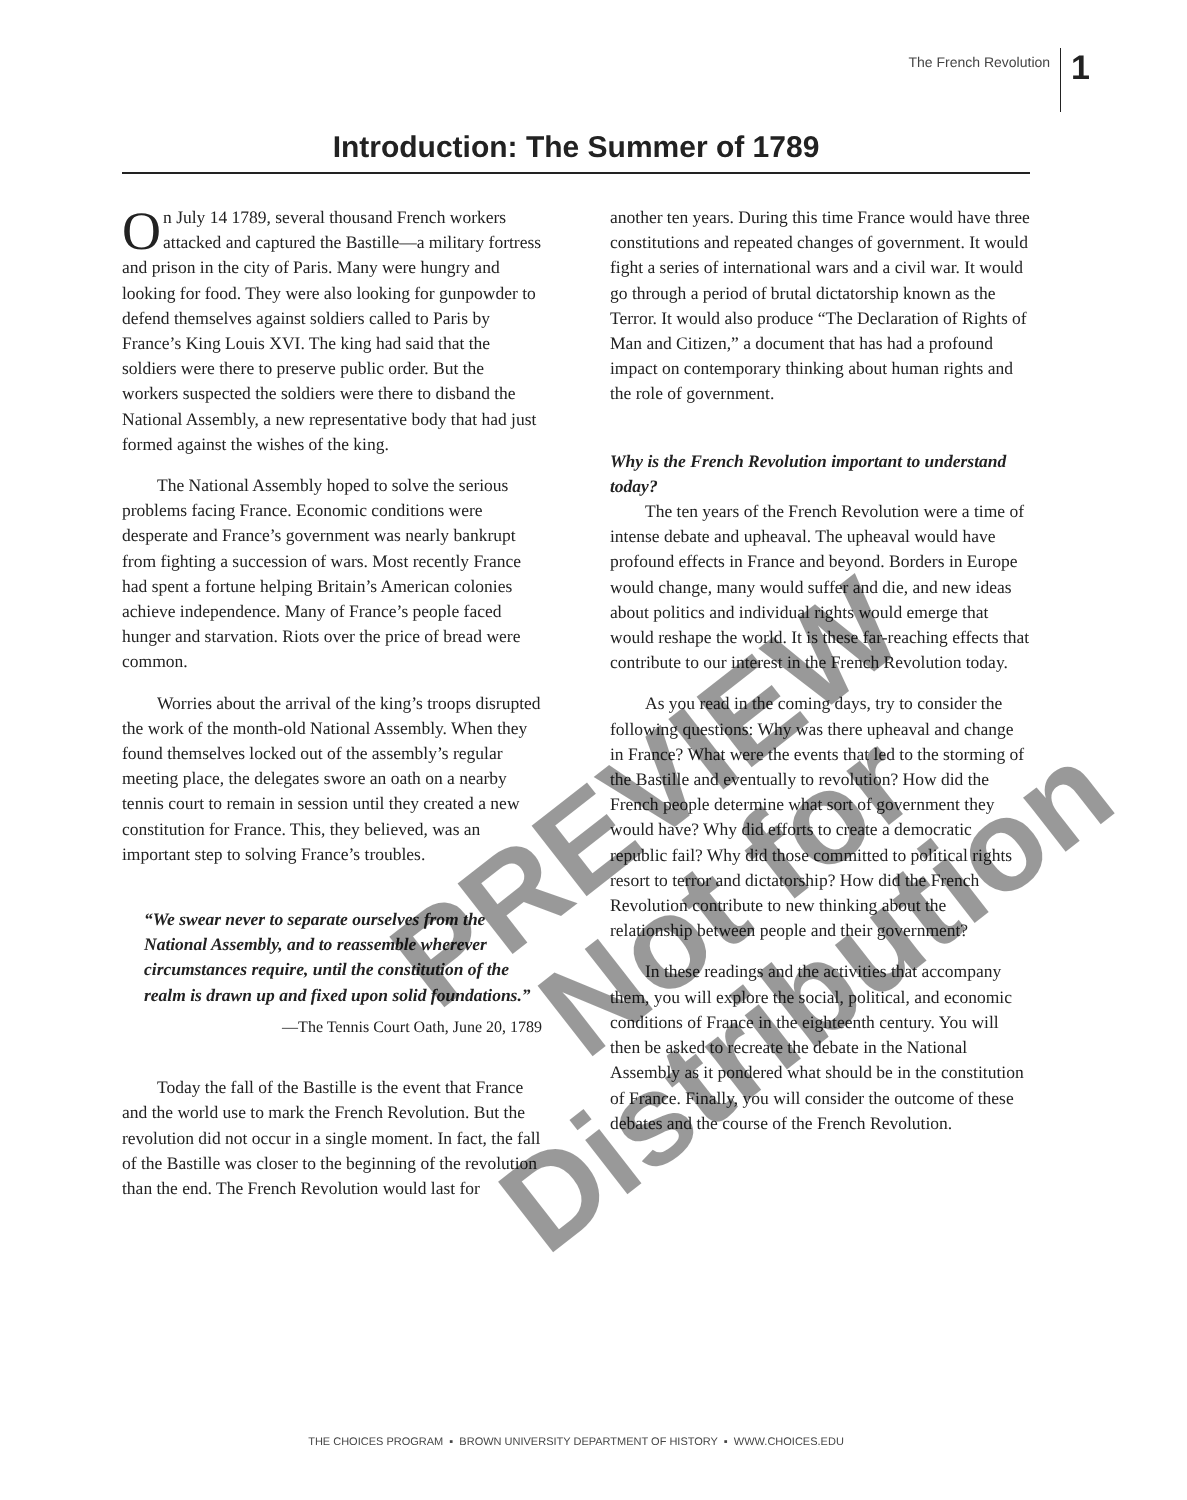The French Revolution
1
Introduction: The Summer of 1789
On July 14 1789, several thousand French workers attacked and captured the Bastille—a military fortress and prison in the city of Paris. Many were hungry and looking for food. They were also looking for gunpowder to defend themselves against soldiers called to Paris by France’s King Louis XVI. The king had said that the soldiers were there to preserve public order. But the workers suspected the soldiers were there to disband the National Assembly, a new representative body that had just formed against the wishes of the king.
The National Assembly hoped to solve the serious problems facing France. Economic conditions were desperate and France’s government was nearly bankrupt from fighting a succession of wars. Most recently France had spent a fortune helping Britain’s American colonies achieve independence. Many of France’s people faced hunger and starvation. Riots over the price of bread were common.
Worries about the arrival of the king’s troops disrupted the work of the month-old National Assembly. When they found themselves locked out of the assembly’s regular meeting place, the delegates swore an oath on a nearby tennis court to remain in session until they created a new constitution for France. This, they believed, was an important step to solving France’s troubles.
“We swear never to separate ourselves from the National Assembly, and to reassemble wherever circumstances require, until the constitution of the realm is drawn up and fixed upon solid foundations.”
—The Tennis Court Oath, June 20, 1789
Today the fall of the Bastille is the event that France and the world use to mark the French Revolution. But the revolution did not occur in a single moment. In fact, the fall of the Bastille was closer to the beginning of the revolution than the end. The French Revolution would last for
another ten years. During this time France would have three constitutions and repeated changes of government. It would fight a series of international wars and a civil war. It would go through a period of brutal dictatorship known as the Terror. It would also produce “The Declaration of Rights of Man and Citizen,” a document that has had a profound impact on contemporary thinking about human rights and the role of government.
Why is the French Revolution important to understand today?
The ten years of the French Revolution were a time of intense debate and upheaval. The upheaval would have profound effects in France and beyond. Borders in Europe would change, many would suffer and die, and new ideas about politics and individual rights would emerge that would reshape the world. It is these far-reaching effects that contribute to our interest in the French Revolution today.
As you read in the coming days, try to consider the following questions: Why was there upheaval and change in France? What were the events that led to the storming of the Bastille and eventually to revolution? How did the French people determine what sort of government they would have? Why did efforts to create a democratic republic fail? Why did those committed to political rights resort to terror and dictatorship? How did the French Revolution contribute to new thinking about the relationship between people and their government?
In these readings and the activities that accompany them, you will explore the social, political, and economic conditions of France in the eighteenth century. You will then be asked to recreate the debate in the National Assembly as it pondered what should be in the constitution of France. Finally, you will consider the outcome of these debates and the course of the French Revolution.
PREVIEW
Not for Distribution
THE CHOICES PROGRAM ▪ BROWN UNIVERSITY DEPARTMENT OF HISTORY ▪ WWW.CHOICES.EDU